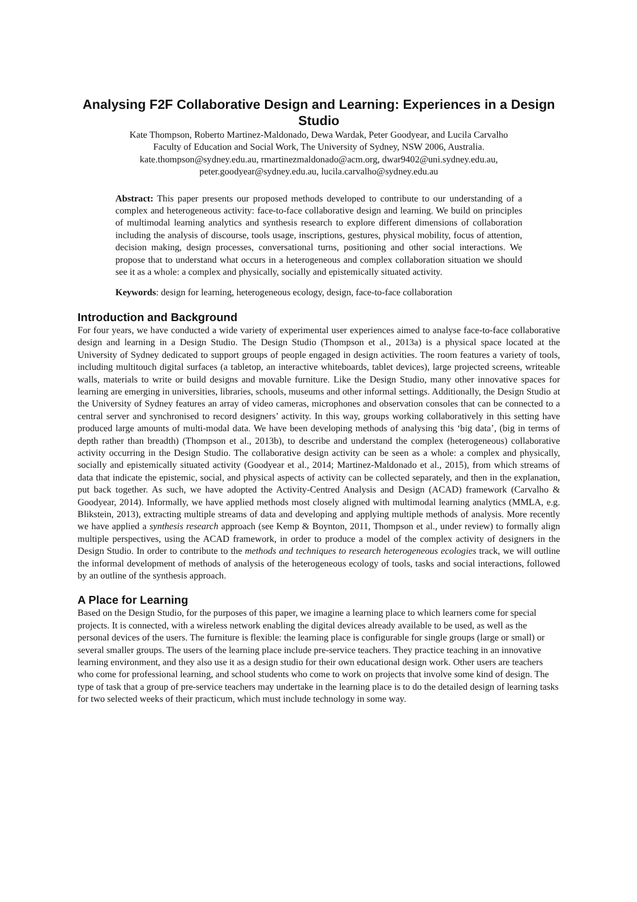Analysing F2F Collaborative Design and Learning: Experiences in a Design Studio
Kate Thompson, Roberto Martinez-Maldonado, Dewa Wardak, Peter Goodyear, and Lucila Carvalho
Faculty of Education and Social Work, The University of Sydney, NSW 2006, Australia.
kate.thompson@sydney.edu.au, rmartinezmaldonado@acm.org, dwar9402@uni.sydney.edu.au,
peter.goodyear@sydney.edu.au, lucila.carvalho@sydney.edu.au
Abstract: This paper presents our proposed methods developed to contribute to our understanding of a complex and heterogeneous activity: face-to-face collaborative design and learning. We build on principles of multimodal learning analytics and synthesis research to explore different dimensions of collaboration including the analysis of discourse, tools usage, inscriptions, gestures, physical mobility, focus of attention, decision making, design processes, conversational turns, positioning and other social interactions. We propose that to understand what occurs in a heterogeneous and complex collaboration situation we should see it as a whole: a complex and physically, socially and epistemically situated activity.
Keywords: design for learning, heterogeneous ecology, design, face-to-face collaboration
Introduction and Background
For four years, we have conducted a wide variety of experimental user experiences aimed to analyse face-to-face collaborative design and learning in a Design Studio. The Design Studio (Thompson et al., 2013a) is a physical space located at the University of Sydney dedicated to support groups of people engaged in design activities. The room features a variety of tools, including multitouch digital surfaces (a tabletop, an interactive whiteboards, tablet devices), large projected screens, writeable walls, materials to write or build designs and movable furniture. Like the Design Studio, many other innovative spaces for learning are emerging in universities, libraries, schools, museums and other informal settings. Additionally, the Design Studio at the University of Sydney features an array of video cameras, microphones and observation consoles that can be connected to a central server and synchronised to record designers’ activity. In this way, groups working collaboratively in this setting have produced large amounts of multi-modal data. We have been developing methods of analysing this ‘big data’, (big in terms of depth rather than breadth) (Thompson et al., 2013b), to describe and understand the complex (heterogeneous) collaborative activity occurring in the Design Studio. The collaborative design activity can be seen as a whole: a complex and physically, socially and epistemically situated activity (Goodyear et al., 2014; Martinez-Maldonado et al., 2015), from which streams of data that indicate the epistemic, social, and physical aspects of activity can be collected separately, and then in the explanation, put back together. As such, we have adopted the Activity-Centred Analysis and Design (ACAD) framework (Carvalho & Goodyear, 2014). Informally, we have applied methods most closely aligned with multimodal learning analytics (MMLA, e.g. Blikstein, 2013), extracting multiple streams of data and developing and applying multiple methods of analysis. More recently we have applied a synthesis research approach (see Kemp & Boynton, 2011, Thompson et al., under review) to formally align multiple perspectives, using the ACAD framework, in order to produce a model of the complex activity of designers in the Design Studio. In order to contribute to the methods and techniques to research heterogeneous ecologies track, we will outline the informal development of methods of analysis of the heterogeneous ecology of tools, tasks and social interactions, followed by an outline of the synthesis approach.
A Place for Learning
Based on the Design Studio, for the purposes of this paper, we imagine a learning place to which learners come for special projects. It is connected, with a wireless network enabling the digital devices already available to be used, as well as the personal devices of the users. The furniture is flexible: the learning place is configurable for single groups (large or small) or several smaller groups. The users of the learning place include pre-service teachers. They practice teaching in an innovative learning environment, and they also use it as a design studio for their own educational design work. Other users are teachers who come for professional learning, and school students who come to work on projects that involve some kind of design. The type of task that a group of pre-service teachers may undertake in the learning place is to do the detailed design of learning tasks for two selected weeks of their practicum, which must include technology in some way.